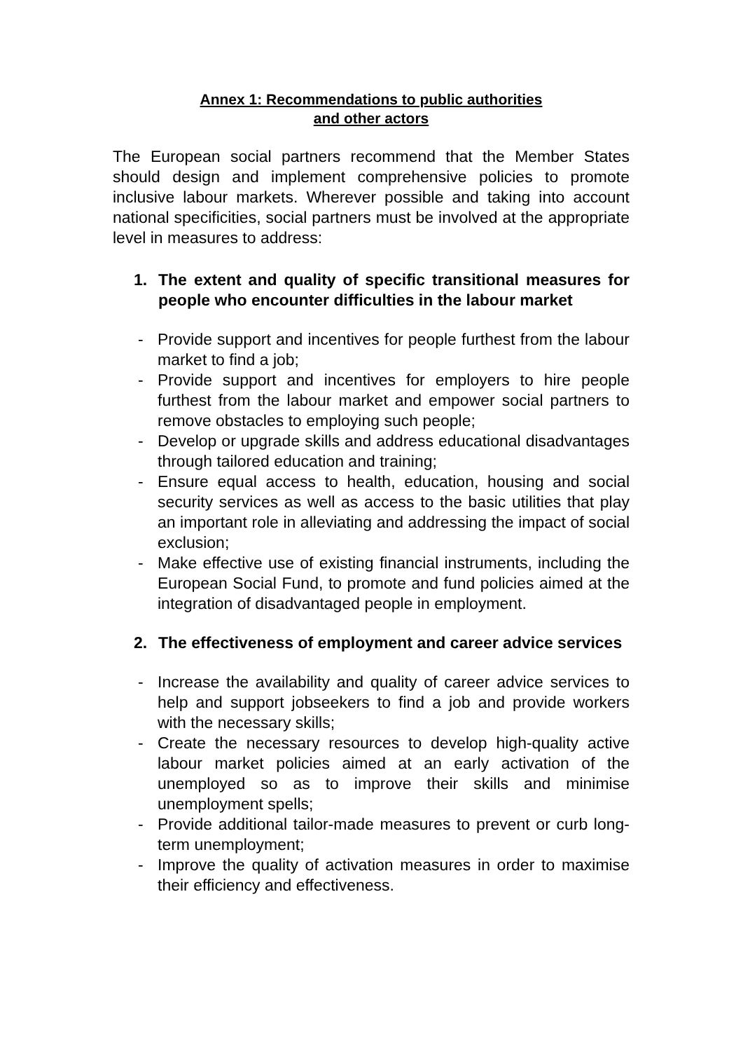Annex 1: Recommendations to public authorities
and other actors
The European social partners recommend that the Member States should design and implement comprehensive policies to promote inclusive labour markets. Wherever possible and taking into account national specificities, social partners must be involved at the appropriate level in measures to address:
1. The extent and quality of specific transitional measures for people who encounter difficulties in the labour market
- Provide support and incentives for people furthest from the labour market to find a job;
- Provide support and incentives for employers to hire people furthest from the labour market and empower social partners to remove obstacles to employing such people;
- Develop or upgrade skills and address educational disadvantages through tailored education and training;
- Ensure equal access to health, education, housing and social security services as well as access to the basic utilities that play an important role in alleviating and addressing the impact of social exclusion;
- Make effective use of existing financial instruments, including the European Social Fund, to promote and fund policies aimed at the integration of disadvantaged people in employment.
2. The effectiveness of employment and career advice services
- Increase the availability and quality of career advice services to help and support jobseekers to find a job and provide workers with the necessary skills;
- Create the necessary resources to develop high-quality active labour market policies aimed at an early activation of the unemployed so as to improve their skills and minimise unemployment spells;
- Provide additional tailor-made measures to prevent or curb long-term unemployment;
- Improve the quality of activation measures in order to maximise their efficiency and effectiveness.